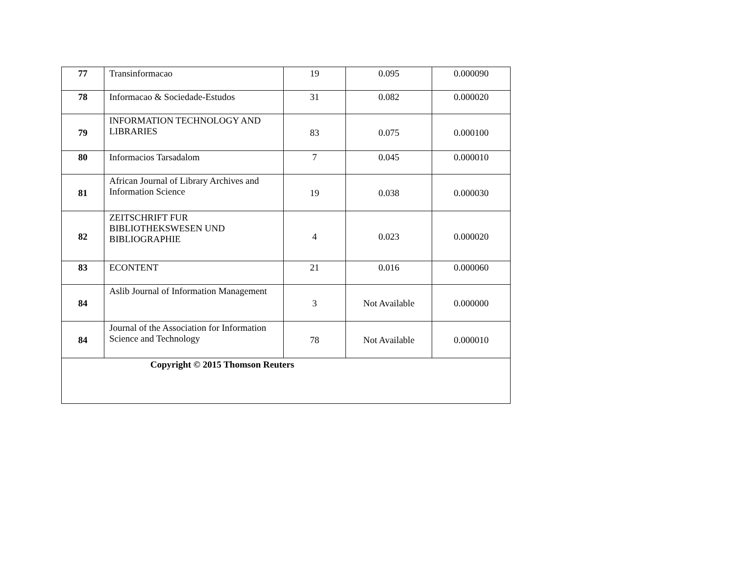| 77 | Transinformacao | 19 | 0.095 | 0.000090 |
| 78 | Informacao & Sociedade-Estudos | 31 | 0.082 | 0.000020 |
| 79 | INFORMATION TECHNOLOGY AND LIBRARIES | 83 | 0.075 | 0.000100 |
| 80 | Informacios Tarsadalom | 7 | 0.045 | 0.000010 |
| 81 | African Journal of Library Archives and Information Science | 19 | 0.038 | 0.000030 |
| 82 | ZEITSCHRIFT FUR BIBLIOTHEKSWESEN UND BIBLIOGRAPHIE | 4 | 0.023 | 0.000020 |
| 83 | ECONTENT | 21 | 0.016 | 0.000060 |
| 84 | Aslib Journal of Information Management | 3 | Not Available | 0.000000 |
| 84 | Journal of the Association for Information Science and Technology | 78 | Not Available | 0.000010 |
| Copyright © 2015 Thomson Reuters | | | | |